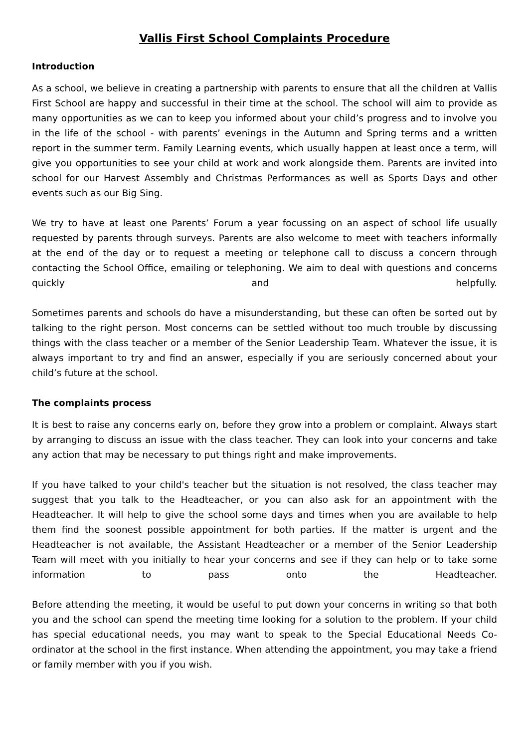Vallis First School Complaints Procedure
Introduction
As a school, we believe in creating a partnership with parents to ensure that all the children at Vallis First School are happy and successful in their time at the school. The school will aim to provide as many opportunities as we can to keep you informed about your child’s progress and to involve you in the life of the school - with parents’ evenings in the Autumn and Spring terms and a written report in the summer term. Family Learning events, which usually happen at least once a term, will give you opportunities to see your child at work and work alongside them. Parents are invited into school for our Harvest Assembly and Christmas Performances as well as Sports Days and other events such as our Big Sing.
We try to have at least one Parents’ Forum a year focussing on an aspect of school life usually requested by parents through surveys. Parents are also welcome to meet with teachers informally at the end of the day or to request a meeting or telephone call to discuss a concern through contacting the School Office, emailing or telephoning. We aim to deal with questions and concerns quickly and helpfully.
Sometimes parents and schools do have a misunderstanding, but these can often be sorted out by talking to the right person. Most concerns can be settled without too much trouble by discussing things with the class teacher or a member of the Senior Leadership Team. Whatever the issue, it is always important to try and find an answer, especially if you are seriously concerned about your child’s future at the school.
The complaints process
It is best to raise any concerns early on, before they grow into a problem or complaint. Always start by arranging to discuss an issue with the class teacher. They can look into your concerns and take any action that may be necessary to put things right and make improvements.
If you have talked to your child's teacher but the situation is not resolved, the class teacher may suggest that you talk to the Headteacher, or you can also ask for an appointment with the Headteacher. It will help to give the school some days and times when you are available to help them find the soonest possible appointment for both parties. If the matter is urgent and the Headteacher is not available, the Assistant Headteacher or a member of the Senior Leadership Team will meet with you initially to hear your concerns and see if they can help or to take some information to pass onto the Headteacher.
Before attending the meeting, it would be useful to put down your concerns in writing so that both you and the school can spend the meeting time looking for a solution to the problem. If your child has special educational needs, you may want to speak to the Special Educational Needs Co-ordinator at the school in the first instance. When attending the appointment, you may take a friend or family member with you if you wish.